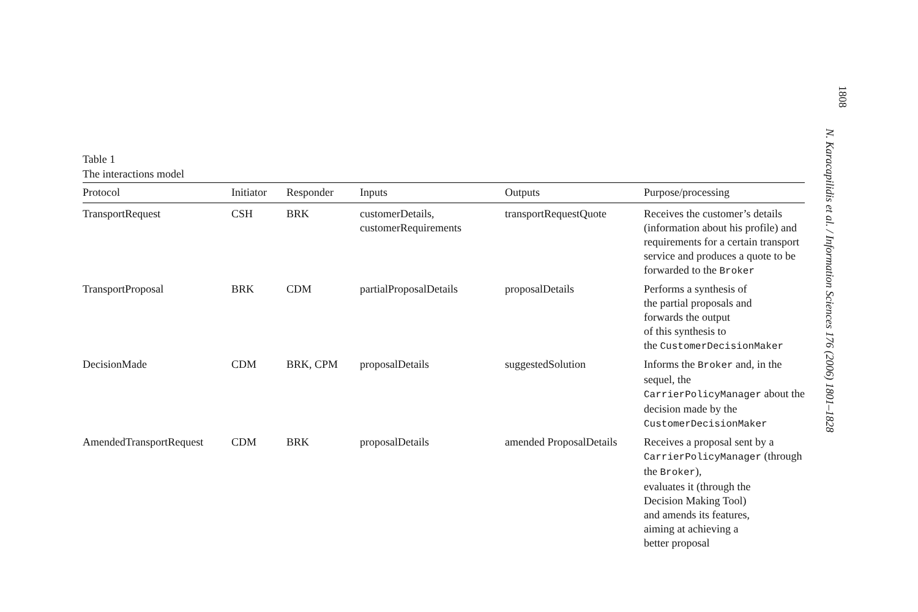Table 1
The interactions model
| Protocol | Initiator | Responder | Inputs | Outputs | Purpose/processing |
| --- | --- | --- | --- | --- | --- |
| TransportRequest | CSH | BRK | customerDetails, customerRequirements | transportRequestQuote | Receives the customer’s details (information about his profile) and requirements for a certain transport service and produces a quote to be forwarded to the Broker |
| TransportProposal | BRK | CDM | partialProposalDetails | proposalDetails | Performs a synthesis of the partial proposals and forwards the output of this synthesis to the CustomerDecisionMaker |
| DecisionMade | CDM | BRK, CPM | proposalDetails | suggestedSolution | Informs the Broker and, in the sequel, the CarrierPolicyManager about the decision made by the CustomerDecisionMaker |
| AmendedTransportRequest | CDM | BRK | proposalDetails | amended ProposalDetails | Receives a proposal sent by a CarrierPolicyManager (through the Broker ), evaluates it (through the Decision Making Tool) and amends its features, aiming at achieving a better proposal |
1808
N. Karacapilidis et al. / Information Sciences 176 (2006) 1801–1828